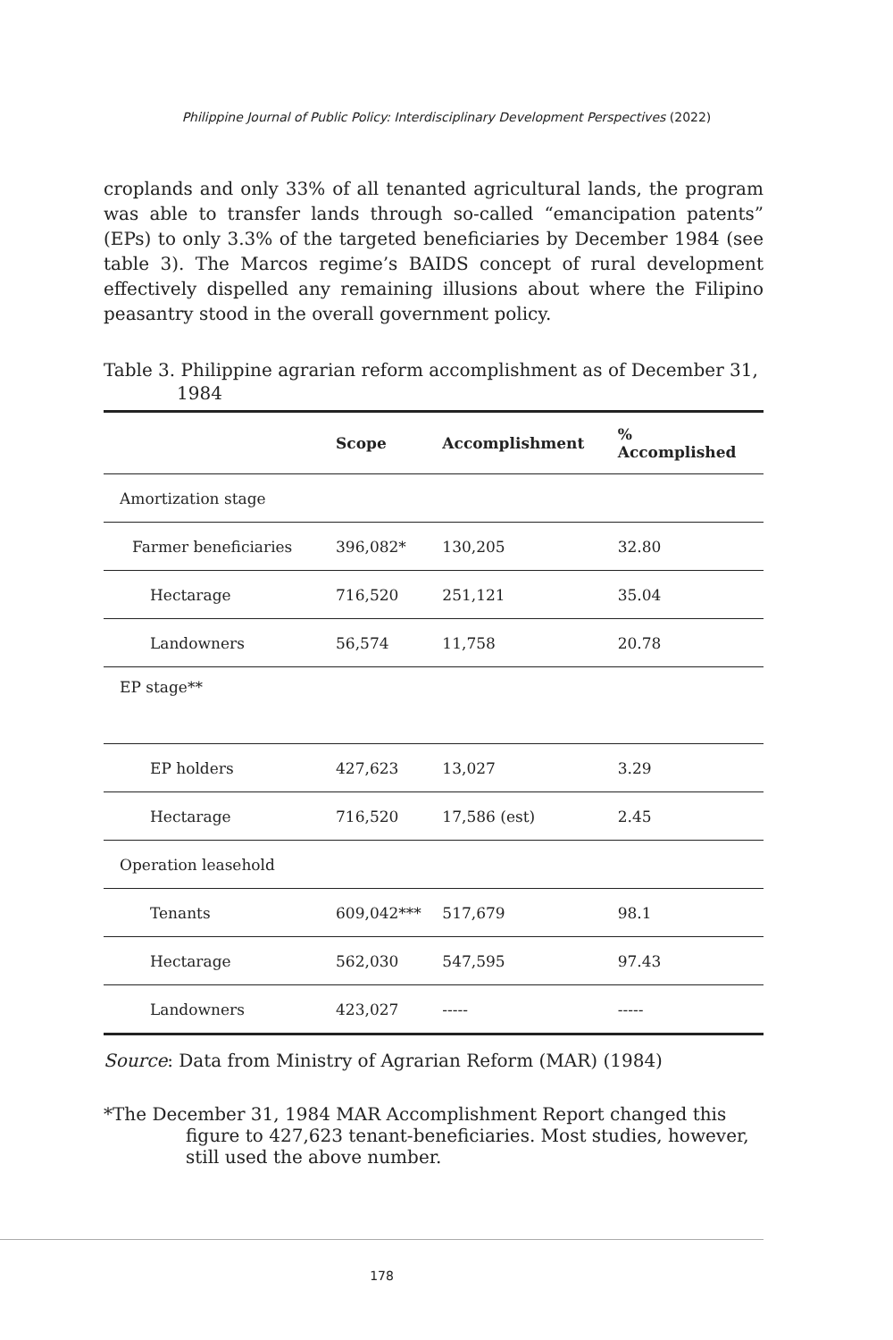Philippine Journal of Public Policy: Interdisciplinary Development Perspectives (2022)
croplands and only 33% of all tenanted agricultural lands, the program was able to transfer lands through so-called “emancipation patents” (EPs) to only 3.3% of the targeted beneficiaries by December 1984 (see table 3). The Marcos regime’s BAIDS concept of rural development effectively dispelled any remaining illusions about where the Filipino peasantry stood in the overall government policy.
Table 3. Philippine agrarian reform accomplishment as of December 31, 1984
| | Scope | Accomplishment | % Accomplished |
| --- | --- | --- | --- |
| Amortization stage | | | |
| Farmer beneficiaries | 396,082* | 130,205 | 32.80 |
| Hectarage | 716,520 | 251,121 | 35.04 |
| Landowners | 56,574 | 11,758 | 20.78 |
| EP stage** | | | |
| EP holders | 427,623 | 13,027 | 3.29 |
| Hectarage | 716,520 | 17,586 (est) | 2.45 |
| Operation leasehold | | | |
| Tenants | 609,042*** | 517,679 | 98.1 |
| Hectarage | 562,030 | 547,595 | 97.43 |
| Landowners | 423,027 | ----- | ----- |
Source: Data from Ministry of Agrarian Reform (MAR) (1984)
*The December 31, 1984 MAR Accomplishment Report changed this figure to 427,623 tenant-beneficiaries. Most studies, however, still used the above number.
178